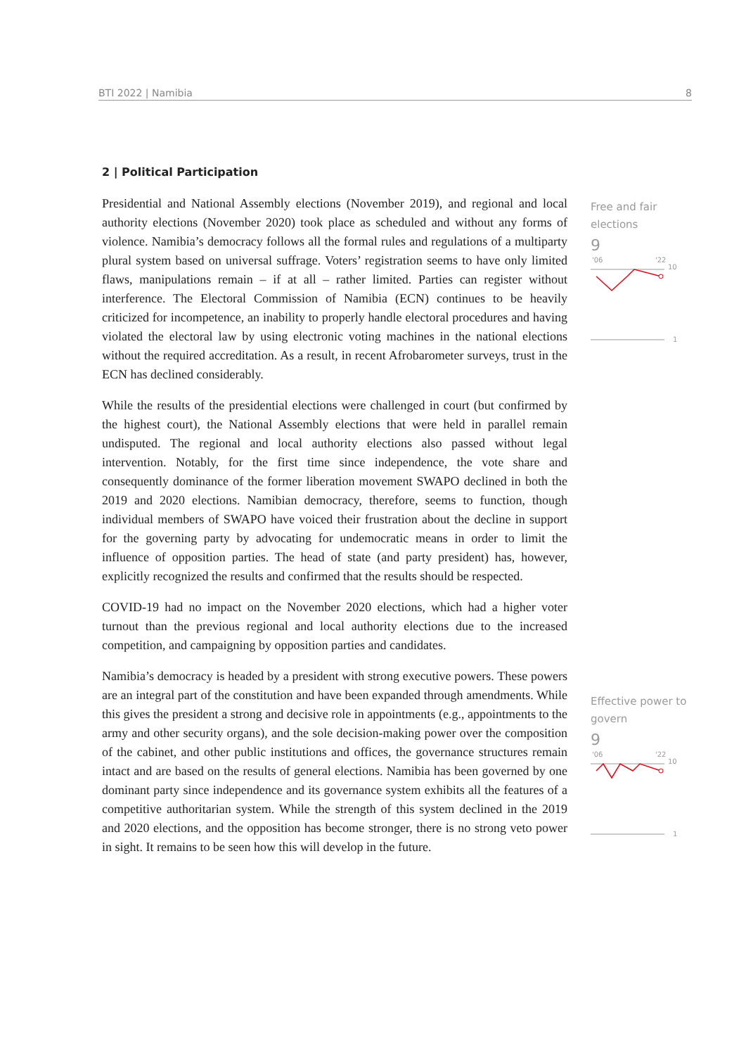BTI 2022 | Namibia 8
Free and fair elections
9
'06
'22
10
1
Effective power to govern
9
'06
'22
10
1
2 | Political Participation
Presidential and National Assembly elections (November 2019), and regional and local authority elections (November 2020) took place as scheduled and without any forms of violence. Namibia’s democracy follows all the formal rules and regulations of a multiparty plural system based on universal suffrage. Voters’ registration seems to have only limited flaws, manipulations remain – if at all – rather limited. Parties can register without interference. The Electoral Commission of Namibia (ECN) continues to be heavily criticized for incompetence, an inability to properly handle electoral procedures and having violated the electoral law by using electronic voting machines in the national elections without the required accreditation. As a result, in recent Afrobarometer surveys, trust in the ECN has declined considerably.
While the results of the presidential elections were challenged in court (but confirmed by the highest court), the National Assembly elections that were held in parallel remain undisputed. The regional and local authority elections also passed without legal intervention. Notably, for the first time since independence, the vote share and consequently dominance of the former liberation movement SWAPO declined in both the 2019 and 2020 elections. Namibian democracy, therefore, seems to function, though individual members of SWAPO have voiced their frustration about the decline in support for the governing party by advocating for undemocratic means in order to limit the influence of opposition parties. The head of state (and party president) has, however, explicitly recognized the results and confirmed that the results should be respected.
COVID-19 had no impact on the November 2020 elections, which had a higher voter turnout than the previous regional and local authority elections due to the increased competition, and campaigning by opposition parties and candidates.
Namibia’s democracy is headed by a president with strong executive powers. These powers are an integral part of the constitution and have been expanded through amendments. While this gives the president a strong and decisive role in appointments (e.g., appointments to the army and other security organs), and the sole decision-making power over the composition of the cabinet, and other public institutions and offices, the governance structures remain intact and are based on the results of general elections. Namibia has been governed by one dominant party since independence and its governance system exhibits all the features of a competitive authoritarian system. While the strength of this system declined in the 2019 and 2020 elections, and the opposition has become stronger, there is no strong veto power in sight. It remains to be seen how this will develop in the future.